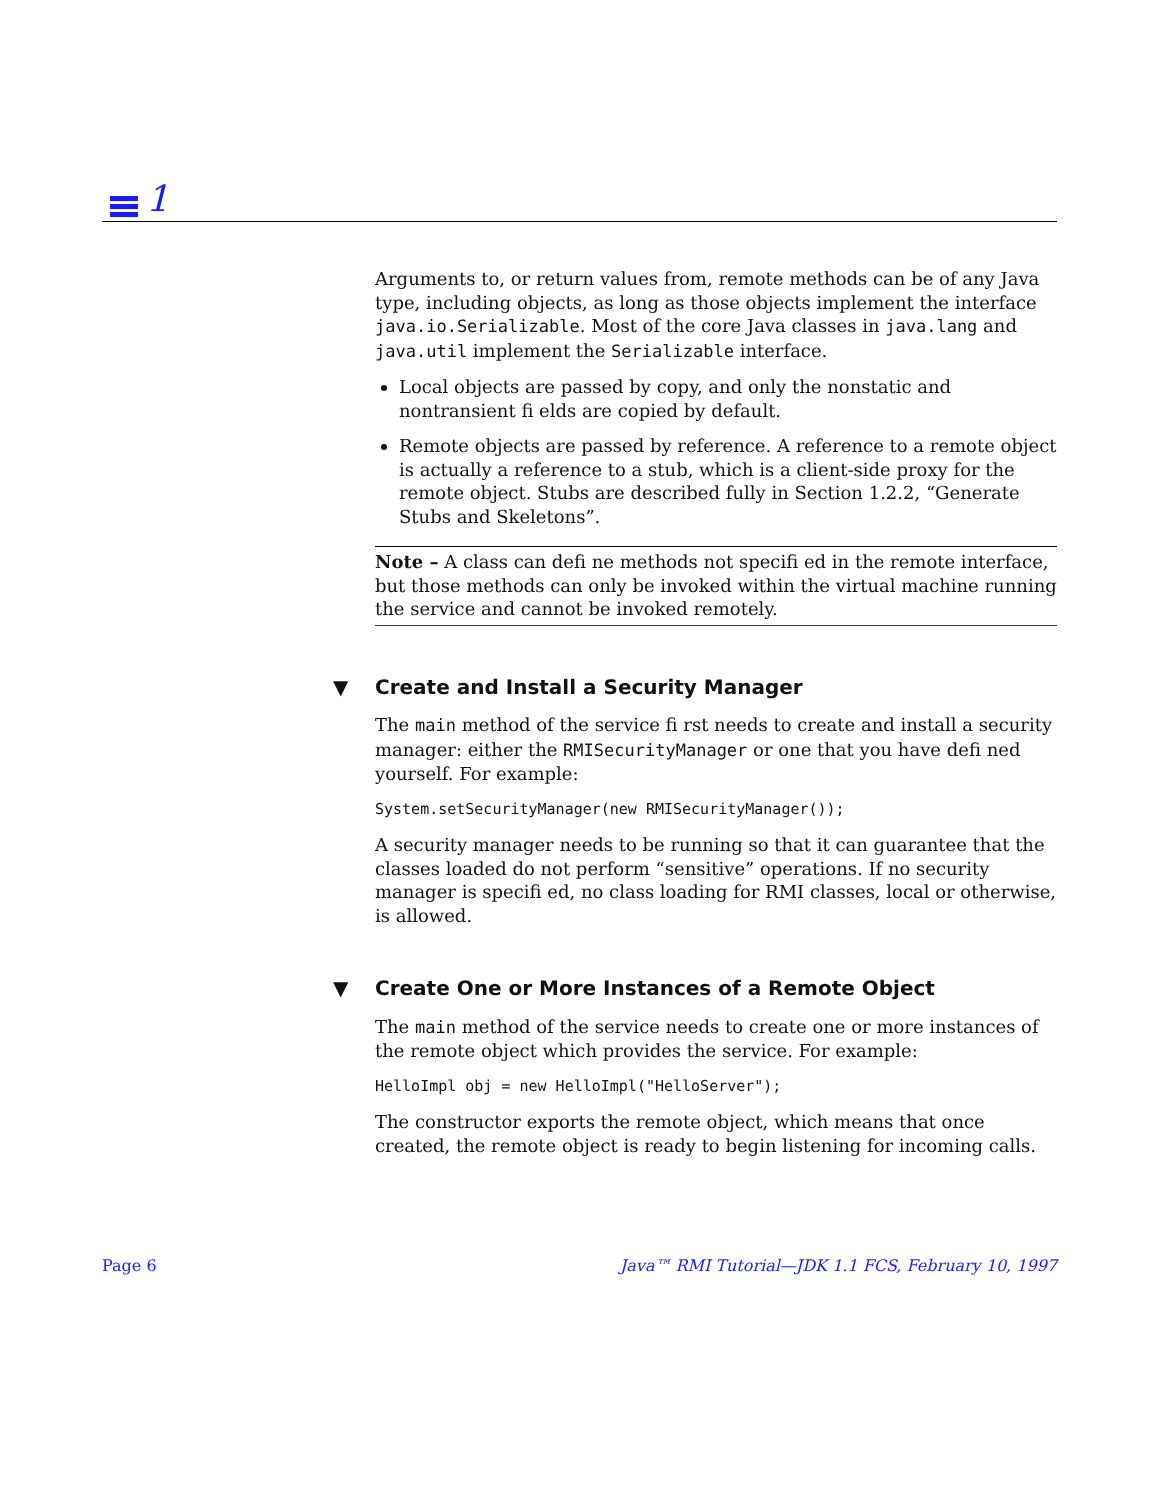1
Arguments to, or return values from, remote methods can be of any Java type, including objects, as long as those objects implement the interface java.io.Serializable. Most of the core Java classes in java.lang and java.util implement the Serializable interface.
Local objects are passed by copy, and only the nonstatic and nontransient fi elds are copied by default.
Remote objects are passed by reference. A reference to a remote object is actually a reference to a stub, which is a client-side proxy for the remote object. Stubs are described fully in Section 1.2.2, “Generate Stubs and Skeletons”.
Note – A class can defi ne methods not specifi ed in the remote interface, but those methods can only be invoked within the virtual machine running the service and cannot be invoked remotely.
▼ Create and Install a Security Manager
The main method of the service fi rst needs to create and install a security manager: either the RMISecurityManager or one that you have defi ned yourself. For example:
System.setSecurityManager(new RMISecurityManager());
A security manager needs to be running so that it can guarantee that the classes loaded do not perform “sensitive” operations. If no security manager is specifi ed, no class loading for RMI classes, local or otherwise, is allowed.
▼ Create One or More Instances of a Remote Object
The main method of the service needs to create one or more instances of the remote object which provides the service. For example:
HelloImpl obj = new HelloImpl("HelloServer");
The constructor exports the remote object, which means that once created, the remote object is ready to begin listening for incoming calls.
Page 6 Java™ RMI Tutorial—JDK 1.1 FCS, February 10, 1997